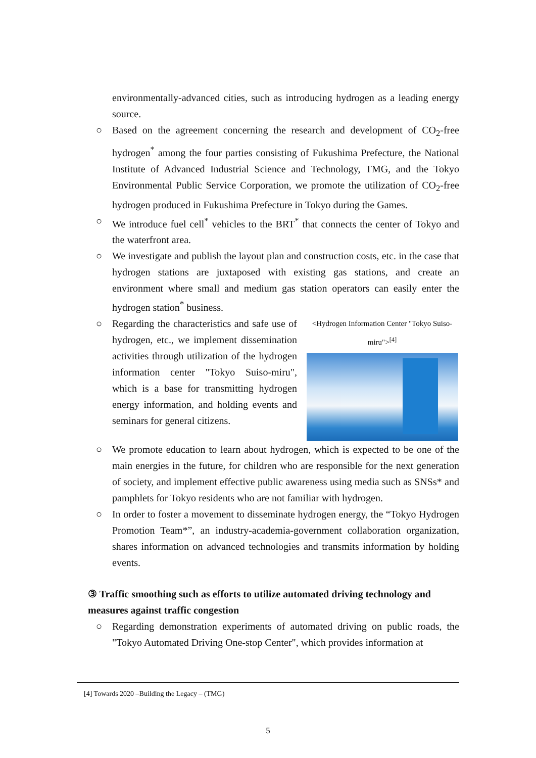environmentally-advanced cities, such as introducing hydrogen as a leading energy source.
○ Based on the agreement concerning the research and development of CO<sub>2</sub>-free hydrogen<sup>*</sup> among the four parties consisting of Fukushima Prefecture, the National Institute of Advanced Industrial Science and Technology, TMG, and the Tokyo Environmental Public Service Corporation, we promote the utilization of CO<sub>2</sub>-free hydrogen produced in Fukushima Prefecture in Tokyo during the Games.
○ We introduce fuel cell<sup>*</sup> vehicles to the BRT<sup>*</sup> that connects the center of Tokyo and the waterfront area.
○ We investigate and publish the layout plan and construction costs, etc. in the case that hydrogen stations are juxtaposed with existing gas stations, and create an environment where small and medium gas station operators can easily enter the hydrogen station<sup>*</sup> business.
○
<Hydrogen Information Center "Tokyo Suiso-miru"><sup>[4]</sup>
Regarding the characteristics and safe use of hydrogen, etc., we implement dissemination activities through utilization of the hydrogen information center "Tokyo Suiso-miru", which is a base for transmitting hydrogen energy information, and holding events and seminars for general citizens.
○ We promote education to learn about hydrogen, which is expected to be one of the main energies in the future, for children who are responsible for the next generation of society, and implement effective public awareness using media such as SNSs* and pamphlets for Tokyo residents who are not familiar with hydrogen.
○ In order to foster a movement to disseminate hydrogen energy, the “Tokyo Hydrogen Promotion Team*”, an industry-academia-government collaboration organization, shares information on advanced technologies and transmits information by holding events.
③ Traffic smoothing such as efforts to utilize automated driving technology and measures against traffic congestion
○ Regarding demonstration experiments of automated driving on public roads, the "Tokyo Automated Driving One-stop Center", which provides information at
[4] Towards 2020 –Building the Legacy – (TMG)
5